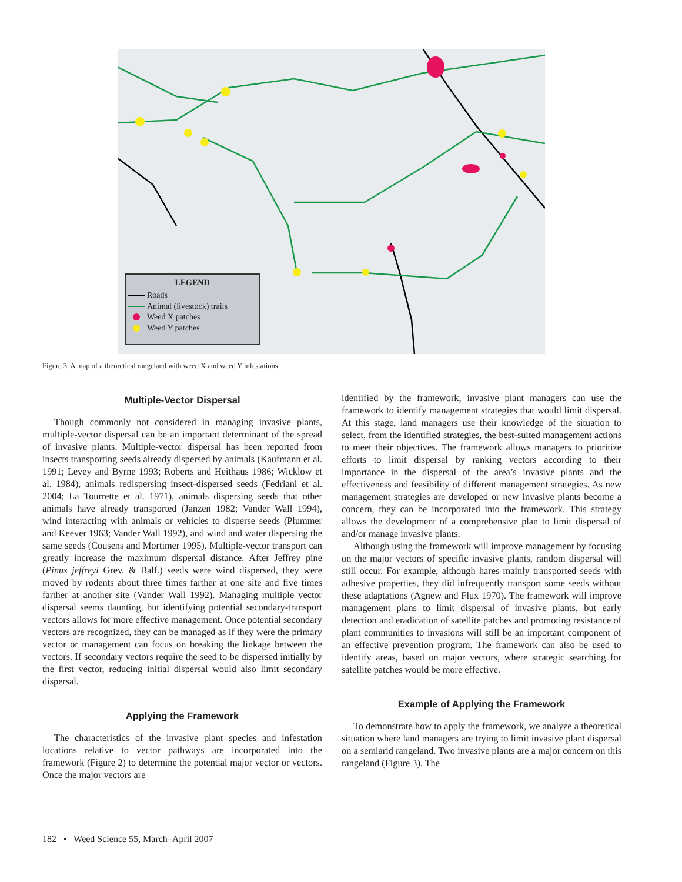LEGEND
Roads
Animal (livestock) trails
Weed X patches
Weed Y patches
Figure 3. A map of a theoretical rangeland with weed X and weed Y infestations.
Multiple-Vector Dispersal
Though commonly not considered in managing invasive plants, multiple-vector dispersal can be an important determinant of the spread of invasive plants. Multiple-vector dispersal has been reported from insects transporting seeds already dispersed by animals (Kaufmann et al. 1991; Levey and Byrne 1993; Roberts and Heithaus 1986; Wicklow et al. 1984), animals redispersing insect-dispersed seeds (Fedriani et al. 2004; La Tourrette et al. 1971), animals dispersing seeds that other animals have already transported (Janzen 1982; Vander Wall 1994), wind interacting with animals or vehicles to disperse seeds (Plummer and Keever 1963; Vander Wall 1992), and wind and water dispersing the same seeds (Cousens and Mortimer 1995). Multiple-vector transport can greatly increase the maximum dispersal distance. After Jeffrey pine (Pinus jeffreyi Grev. & Balf.) seeds were wind dispersed, they were moved by rodents about three times farther at one site and five times farther at another site (Vander Wall 1992). Managing multiple vector dispersal seems daunting, but identifying potential secondary-transport vectors allows for more effective management. Once potential secondary vectors are recognized, they can be managed as if they were the primary vector or management can focus on breaking the linkage between the vectors. If secondary vectors require the seed to be dispersed initially by the first vector, reducing initial dispersal would also limit secondary dispersal.
Applying the Framework
The characteristics of the invasive plant species and infestation locations relative to vector pathways are incorporated into the framework (Figure 2) to determine the potential major vector or vectors. Once the major vectors are
identified by the framework, invasive plant managers can use the framework to identify management strategies that would limit dispersal. At this stage, land managers use their knowledge of the situation to select, from the identified strategies, the best-suited management actions to meet their objectives. The framework allows managers to prioritize efforts to limit dispersal by ranking vectors according to their importance in the dispersal of the area’s invasive plants and the effectiveness and feasibility of different management strategies. As new management strategies are developed or new invasive plants become a concern, they can be incorporated into the framework. This strategy allows the development of a comprehensive plan to limit dispersal of and/or manage invasive plants.
Although using the framework will improve management by focusing on the major vectors of specific invasive plants, random dispersal will still occur. For example, although hares mainly transported seeds with adhesive properties, they did infrequently transport some seeds without these adaptations (Agnew and Flux 1970). The framework will improve management plans to limit dispersal of invasive plants, but early detection and eradication of satellite patches and promoting resistance of plant communities to invasions will still be an important component of an effective prevention program. The framework can also be used to identify areas, based on major vectors, where strategic searching for satellite patches would be more effective.
Example of Applying the Framework
To demonstrate how to apply the framework, we analyze a theoretical situation where land managers are trying to limit invasive plant dispersal on a semiarid rangeland. Two invasive plants are a major concern on this rangeland (Figure 3). The
182 • Weed Science 55, March–April 2007